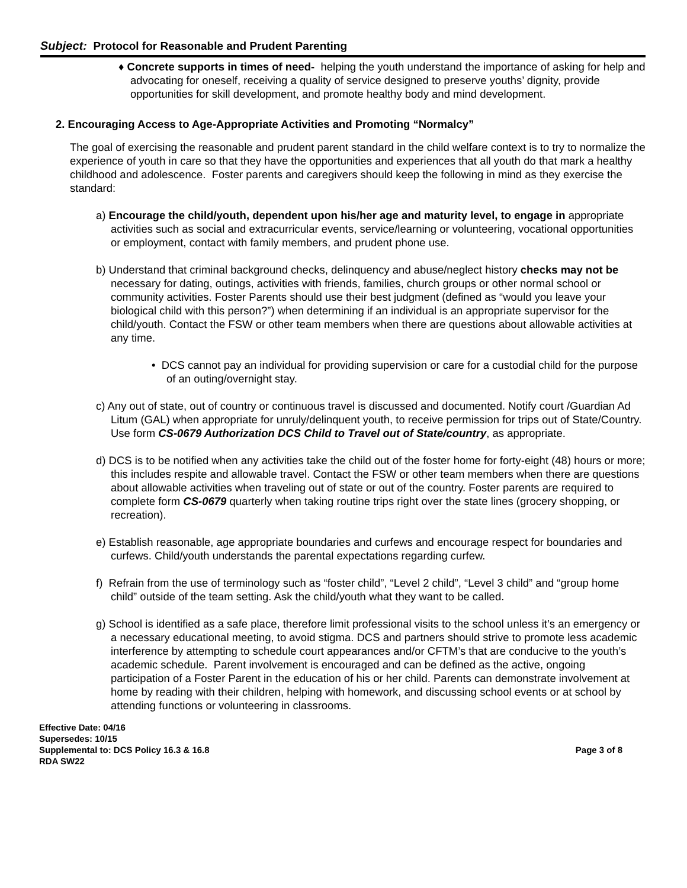Subject: Protocol for Reasonable and Prudent Parenting
♦ Concrete supports in times of need- helping the youth understand the importance of asking for help and advocating for oneself, receiving a quality of service designed to preserve youths’ dignity, provide opportunities for skill development, and promote healthy body and mind development.
2. Encouraging Access to Age-Appropriate Activities and Promoting “Normalcy”
The goal of exercising the reasonable and prudent parent standard in the child welfare context is to try to normalize the experience of youth in care so that they have the opportunities and experiences that all youth do that mark a healthy childhood and adolescence. Foster parents and caregivers should keep the following in mind as they exercise the standard:
a) Encourage the child/youth, dependent upon his/her age and maturity level, to engage in appropriate activities such as social and extracurricular events, service/learning or volunteering, vocational opportunities or employment, contact with family members, and prudent phone use.
b) Understand that criminal background checks, delinquency and abuse/neglect history checks may not be necessary for dating, outings, activities with friends, families, church groups or other normal school or community activities. Foster Parents should use their best judgment (defined as “would you leave your biological child with this person?”) when determining if an individual is an appropriate supervisor for the child/youth. Contact the FSW or other team members when there are questions about allowable activities at any time.
• DCS cannot pay an individual for providing supervision or care for a custodial child for the purpose of an outing/overnight stay.
c) Any out of state, out of country or continuous travel is discussed and documented. Notify court /Guardian Ad Litum (GAL) when appropriate for unruly/delinquent youth, to receive permission for trips out of State/Country. Use form CS-0679 Authorization DCS Child to Travel out of State/country, as appropriate.
d) DCS is to be notified when any activities take the child out of the foster home for forty-eight (48) hours or more; this includes respite and allowable travel. Contact the FSW or other team members when there are questions about allowable activities when traveling out of state or out of the country. Foster parents are required to complete form CS-0679 quarterly when taking routine trips right over the state lines (grocery shopping, or recreation).
e) Establish reasonable, age appropriate boundaries and curfews and encourage respect for boundaries and curfews. Child/youth understands the parental expectations regarding curfew.
f) Refrain from the use of terminology such as “foster child”, “Level 2 child”, “Level 3 child” and “group home child” outside of the team setting. Ask the child/youth what they want to be called.
g) School is identified as a safe place, therefore limit professional visits to the school unless it’s an emergency or a necessary educational meeting, to avoid stigma. DCS and partners should strive to promote less academic interference by attempting to schedule court appearances and/or CFTM’s that are conducive to the youth’s academic schedule. Parent involvement is encouraged and can be defined as the active, ongoing participation of a Foster Parent in the education of his or her child. Parents can demonstrate involvement at home by reading with their children, helping with homework, and discussing school events or at school by attending functions or volunteering in classrooms.
Effective Date: 04/16
Supersedes: 10/15
Supplemental to: DCS Policy 16.3 & 16.8 Page 3 of 8
RDA SW22